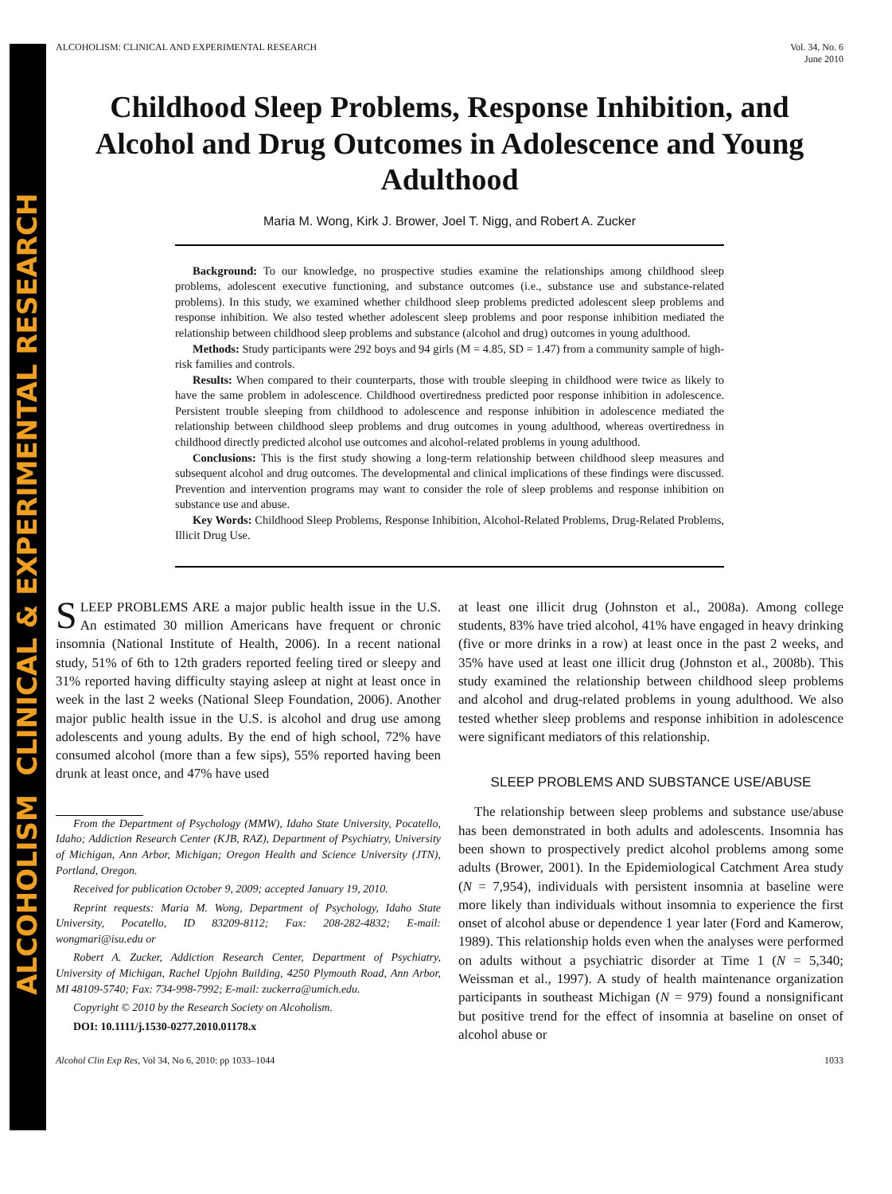ALCOHOLISM CLINICAL & EXPERIMENTAL RESEARCH
ALCOHOLISM: CLINICAL AND EXPERIMENTAL RESEARCH Vol. 34, No. 6
June 2010
Childhood Sleep Problems, Response Inhibition, and Alcohol and Drug Outcomes in Adolescence and Young Adulthood
Maria M. Wong, Kirk J. Brower, Joel T. Nigg, and Robert A. Zucker
Background: To our knowledge, no prospective studies examine the relationships among childhood sleep problems, adolescent executive functioning, and substance outcomes (i.e., substance use and substance-related problems). In this study, we examined whether childhood sleep problems predicted adolescent sleep problems and response inhibition. We also tested whether adolescent sleep problems and poor response inhibition mediated the relationship between childhood sleep problems and substance (alcohol and drug) outcomes in young adulthood.
Methods: Study participants were 292 boys and 94 girls (M = 4.85, SD = 1.47) from a community sample of high-risk families and controls.
Results: When compared to their counterparts, those with trouble sleeping in childhood were twice as likely to have the same problem in adolescence. Childhood overtiredness predicted poor response inhibition in adolescence. Persistent trouble sleeping from childhood to adolescence and response inhibition in adolescence mediated the relationship between childhood sleep problems and drug outcomes in young adulthood, whereas overtiredness in childhood directly predicted alcohol use outcomes and alcohol-related problems in young adulthood.
Conclusions: This is the first study showing a long-term relationship between childhood sleep measures and subsequent alcohol and drug outcomes. The developmental and clinical implications of these findings were discussed. Prevention and intervention programs may want to consider the role of sleep problems and response inhibition on substance use and abuse.
Key Words: Childhood Sleep Problems, Response Inhibition, Alcohol-Related Problems, Drug-Related Problems, Illicit Drug Use.
SLEEP PROBLEMS ARE a major public health issue in the U.S. An estimated 30 million Americans have frequent or chronic insomnia (National Institute of Health, 2006). In a recent national study, 51% of 6th to 12th graders reported feeling tired or sleepy and 31% reported having difficulty staying asleep at night at least once in week in the last 2 weeks (National Sleep Foundation, 2006). Another major public health issue in the U.S. is alcohol and drug use among adolescents and young adults. By the end of high school, 72% have consumed alcohol (more than a few sips), 55% reported having been drunk at least once, and 47% have used
From the Department of Psychology (MMW), Idaho State University, Pocatello, Idaho; Addiction Research Center (KJB, RAZ), Department of Psychiatry, University of Michigan, Ann Arbor, Michigan; Oregon Health and Science University (JTN), Portland, Oregon.
Received for publication October 9, 2009; accepted January 19, 2010.
Reprint requests: Maria M. Wong, Department of Psychology, Idaho State University, Pocatello, ID 83209-8112; Fax: 208-282-4832; E-mail: wongmari@isu.edu or
Robert A. Zucker, Addiction Research Center, Department of Psychiatry, University of Michigan, Rachel Upjohn Building, 4250 Plymouth Road, Ann Arbor, MI 48109-5740; Fax: 734-998-7992; E-mail: zuckerra@umich.edu.
Copyright © 2010 by the Research Society on Alcoholism.
DOI: 10.1111/j.1530-0277.2010.01178.x
at least one illicit drug (Johnston et al., 2008a). Among college students, 83% have tried alcohol, 41% have engaged in heavy drinking (five or more drinks in a row) at least once in the past 2 weeks, and 35% have used at least one illicit drug (Johnston et al., 2008b). This study examined the relationship between childhood sleep problems and alcohol and drug-related problems in young adulthood. We also tested whether sleep problems and response inhibition in adolescence were significant mediators of this relationship.
SLEEP PROBLEMS AND SUBSTANCE USE/ABUSE
The relationship between sleep problems and substance use/abuse has been demonstrated in both adults and adolescents. Insomnia has been shown to prospectively predict alcohol problems among some adults (Brower, 2001). In the Epidemiological Catchment Area study (N = 7,954), individuals with persistent insomnia at baseline were more likely than individuals without insomnia to experience the first onset of alcohol abuse or dependence 1 year later (Ford and Kamerow, 1989). This relationship holds even when the analyses were performed on adults without a psychiatric disorder at Time 1 (N = 5,340; Weissman et al., 1997). A study of health maintenance organization participants in southeast Michigan (N = 979) found a nonsignificant but positive trend for the effect of insomnia at baseline on onset of alcohol abuse or
Alcohol Clin Exp Res, Vol 34, No 6, 2010: pp 1033–1044 1033